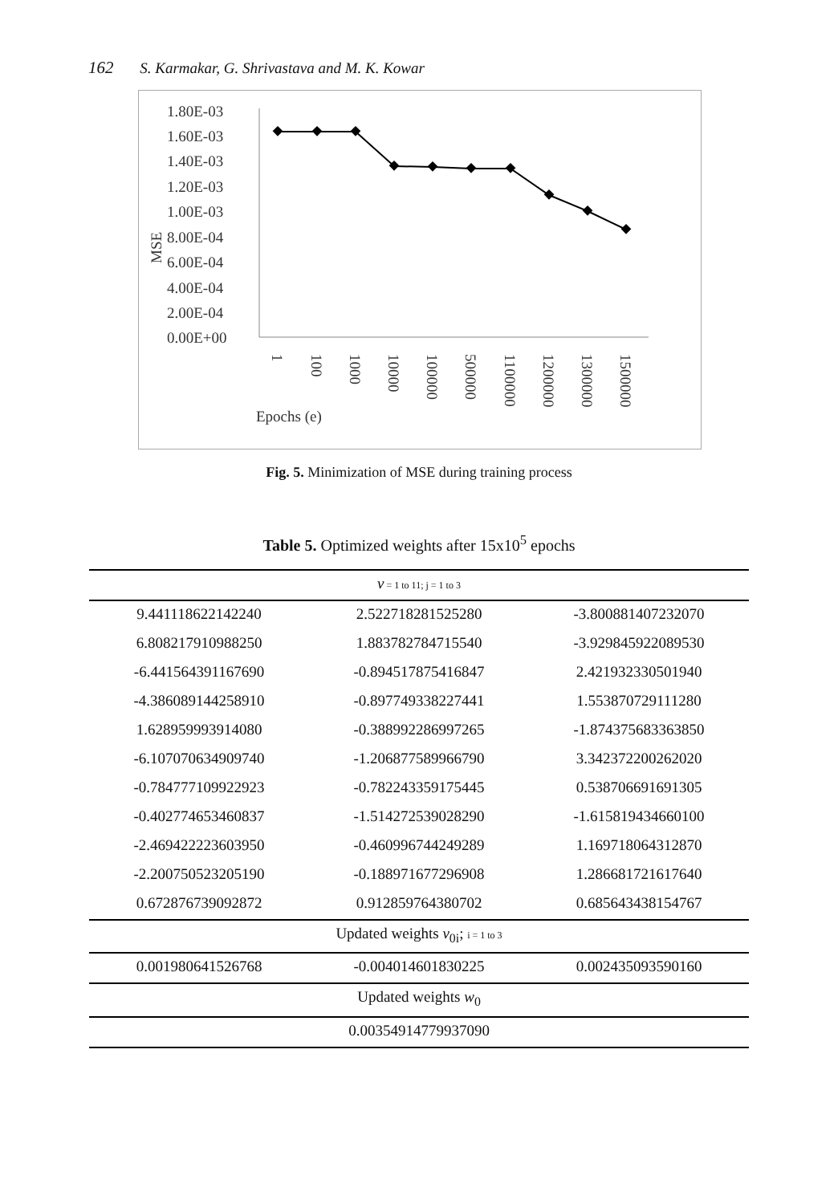162 S. Karmakar, G. Shrivastava and M. K. Kowar
1.80E-03
1.60E-03
1.40E-03
1.20E-03
1.00E-03
8.00E-04
6.00E-04
4.00E-04
2.00E-04
0.00E+00
MSE
1
100
1000
10000
100000
500000
1100000
1200000
1300000
1500000
Epochs (e)
Fig. 5. Minimization of MSE during training process
Table 5. Optimized weights after 15x10<sup>5</sup> epochs
| v = 1 to 11; j = 1 to 3 | | |
| 9.441118622142240 | 2.522718281525280 | -3.800881407232070 |
| 6.808217910988250 | 1.883782784715540 | -3.929845922089530 |
| -6.441564391167690 | -0.894517875416847 | 2.421932330501940 |
| -4.386089144258910 | -0.897749338227441 | 1.553870729111280 |
| 1.628959993914080 | -0.388992286997265 | -1.874375683363850 |
| -6.107070634909740 | -1.206877589966790 | 3.342372200262020 |
| -0.784777109922923 | -0.782243359175445 | 0.538706691691305 |
| -0.402774653460837 | -1.514272539028290 | -1.615819434660100 |
| -2.469422223603950 | -0.460996744249289 | 1.169718064312870 |
| -2.200750523205190 | -0.188971677296908 | 1.286681721617640 |
| 0.672876739092872 | 0.912859764380702 | 0.685643438154767 |
| Updated weights v<sub>0i</sub>; i = 1 to 3 | | |
| 0.001980641526768 | -0.004014601830225 | 0.002435093590160 |
| Updated weights w<sub>0</sub> | | |
| 0.00354914779937090 | | |